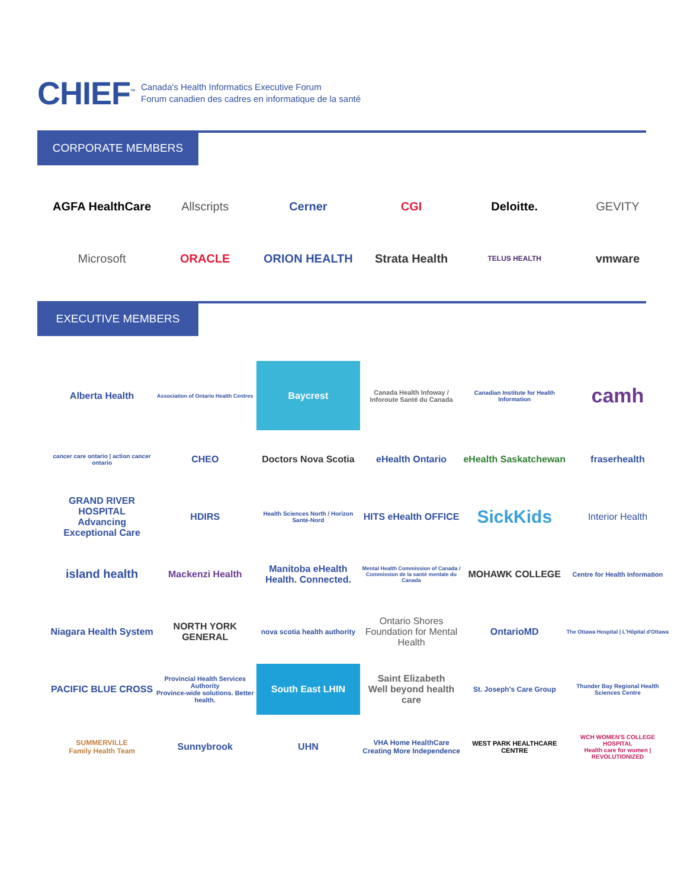CHIEF<sup>™</sup>
Canada's Health Informatics Executive Forum
Forum canadien des cadres en informatique de la santé
CORPORATE MEMBERS
AGFA HealthCare
Allscripts
Cerner
CGI
Deloitte.
GEVITY
Microsoft
ORACLE
ORION HEALTH
Strata Health
TELUS HEALTH
vmware
EXECUTIVE MEMBERS
Alberta Health
Association of Ontario Health Centres
Baycrest
Canada Health Infoway / Inforoute Santé du Canada
Canadian Institute for Health Information
camh
cancer care ontario | action cancer ontario
CHEO
Doctors Nova Scotia
eHealth Ontario
eHealth Saskatchewan
fraserhealth
GRAND RIVER HOSPITAL
Advancing Exceptional Care
HDIRS
Health Sciences North / Horizon Santé-Nord
HITS eHealth OFFICE
SickKids
Interior Health
island health
Mackenzi Health
Manitoba eHealth
Health. Connected.
Mental Health Commission of Canada / Commission de la santé mentale du Canada
MOHAWK COLLEGE
Centre for Health Information
Niagara Health System
NORTH YORK GENERAL
nova scotia health authority
Ontario Shores
Foundation for Mental Health
OntarioMD
The Ottawa Hospital | L'Hôpital d'Ottawa
PACIFIC BLUE CROSS
Provincial Health Services Authority
Province-wide solutions. Better health.
South East LHIN
Saint Elizabeth
Well beyond health care
St. Joseph's Care Group
Thunder Bay Regional Health Sciences Centre
SUMMERVILLE
Family Health Team
Sunnybrook
UHN
VHA Home HealthCare
Creating More Independence
WEST PARK HEALTHCARE CENTRE
WCH WOMEN'S COLLEGE HOSPITAL
Health care for women | REVOLUTIONIZED